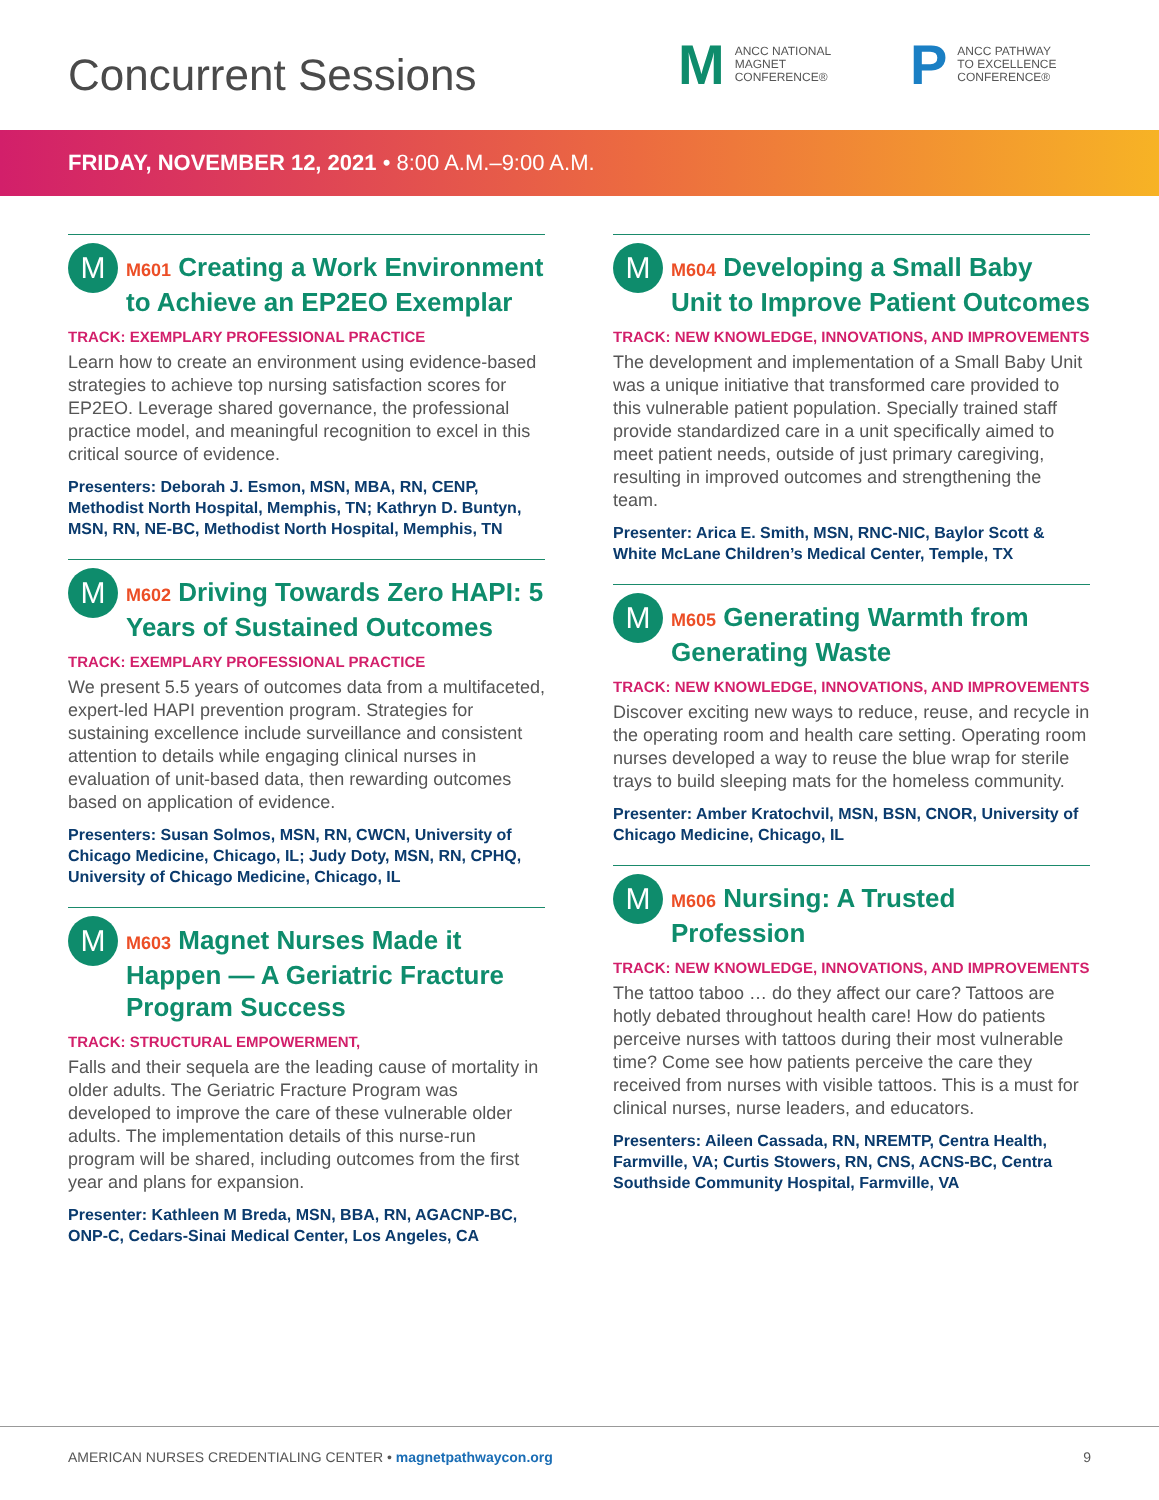Concurrent Sessions
M
ANCC NATIONAL
MAGNET
CONFERENCE®
P
ANCC PATHWAY
TO EXCELLENCE
CONFERENCE®
FRIDAY, NOVEMBER 12, 2021 • 8:00 A.M.–9:00 A.M.
M
M601 Creating a Work Environment to Achieve an EP2EO Exemplar
TRACK: EXEMPLARY PROFESSIONAL PRACTICE
Learn how to create an environment using evidence-based strategies to achieve top nursing satisfaction scores for EP2EO. Leverage shared governance, the professional practice model, and meaningful recognition to excel in this critical source of evidence.
Presenters: Deborah J. Esmon, MSN, MBA, RN, CENP, Methodist North Hospital, Memphis, TN; Kathryn D. Buntyn, MSN, RN, NE-BC, Methodist North Hospital, Memphis, TN
M
M602 Driving Towards Zero HAPI: 5 Years of Sustained Outcomes
TRACK: EXEMPLARY PROFESSIONAL PRACTICE
We present 5.5 years of outcomes data from a multifaceted, expert-led HAPI prevention program. Strategies for sustaining excellence include surveillance and consistent attention to details while engaging clinical nurses in evaluation of unit-based data, then rewarding outcomes based on application of evidence.
Presenters: Susan Solmos, MSN, RN, CWCN, University of Chicago Medicine, Chicago, IL; Judy Doty, MSN, RN, CPHQ, University of Chicago Medicine, Chicago, IL
M
M603 Magnet Nurses Made it Happen — A Geriatric Fracture Program Success
TRACK: STRUCTURAL EMPOWERMENT,
Falls and their sequela are the leading cause of mortality in older adults. The Geriatric Fracture Program was developed to improve the care of these vulnerable older adults. The implementation details of this nurse-run program will be shared, including outcomes from the first year and plans for expansion.
Presenter: Kathleen M Breda, MSN, BBA, RN, AGACNP-BC, ONP-C, Cedars-Sinai Medical Center, Los Angeles, CA
M
M604 Developing a Small Baby Unit to Improve Patient Outcomes
TRACK: NEW KNOWLEDGE, INNOVATIONS, AND IMPROVEMENTS
The development and implementation of a Small Baby Unit was a unique initiative that transformed care provided to this vulnerable patient population. Specially trained staff provide standardized care in a unit specifically aimed to meet patient needs, outside of just primary caregiving, resulting in improved outcomes and strengthening the team.
Presenter: Arica E. Smith, MSN, RNC-NIC, Baylor Scott & White McLane Children’s Medical Center, Temple, TX
M
M605 Generating Warmth from Generating Waste
TRACK: NEW KNOWLEDGE, INNOVATIONS, AND IMPROVEMENTS
Discover exciting new ways to reduce, reuse, and recycle in the operating room and health care setting. Operating room nurses developed a way to reuse the blue wrap for sterile trays to build sleeping mats for the homeless community.
Presenter: Amber Kratochvil, MSN, BSN, CNOR, University of Chicago Medicine, Chicago, IL
M
M606 Nursing: A Trusted Profession
TRACK: NEW KNOWLEDGE, INNOVATIONS, AND IMPROVEMENTS
The tattoo taboo … do they affect our care? Tattoos are hotly debated throughout health care! How do patients perceive nurses with tattoos during their most vulnerable time? Come see how patients perceive the care they received from nurses with visible tattoos. This is a must for clinical nurses, nurse leaders, and educators.
Presenters: Aileen Cassada, RN, NREMTP, Centra Health, Farmville, VA; Curtis Stowers, RN, CNS, ACNS-BC, Centra Southside Community Hospital, Farmville, VA
AMERICAN NURSES CREDENTIALING CENTER • magnetpathwaycon.org
9